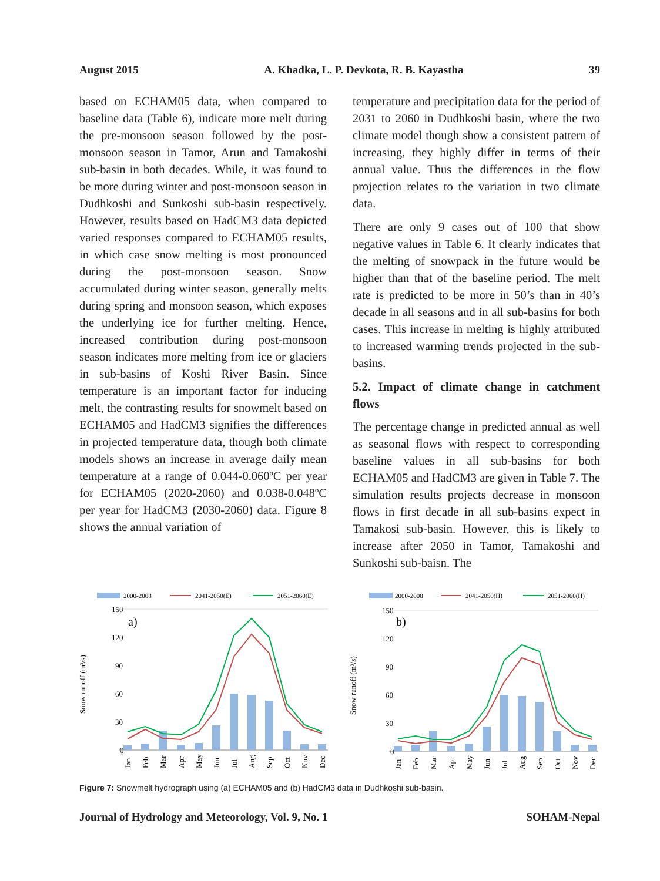August 2015 A. Khadka, L. P. Devkota, R. B. Kayastha 39
based on ECHAM05 data, when compared to baseline data (Table 6), indicate more melt during the pre-monsoon season followed by the post-monsoon season in Tamor, Arun and Tamakoshi sub-basin in both decades. While, it was found to be more during winter and post-monsoon season in Dudhkoshi and Sunkoshi sub-basin respectively. However, results based on HadCM3 data depicted varied responses compared to ECHAM05 results, in which case snow melting is most pronounced during the post-monsoon season. Snow accumulated during winter season, generally melts during spring and monsoon season, which exposes the underlying ice for further melting. Hence, increased contribution during post-monsoon season indicates more melting from ice or glaciers in sub-basins of Koshi River Basin. Since temperature is an important factor for inducing melt, the contrasting results for snowmelt based on ECHAM05 and HadCM3 signifies the differences in projected temperature data, though both climate models shows an increase in average daily mean temperature at a range of 0.044-0.060ºC per year for ECHAM05 (2020-2060) and 0.038-0.048ºC per year for HadCM3 (2030-2060) data. Figure 8 shows the annual variation of
temperature and precipitation data for the period of 2031 to 2060 in Dudhkoshi basin, where the two climate model though show a consistent pattern of increasing, they highly differ in terms of their annual value. Thus the differences in the flow projection relates to the variation in two climate data.
There are only 9 cases out of 100 that show negative values in Table 6. It clearly indicates that the melting of snowpack in the future would be higher than that of the baseline period. The melt rate is predicted to be more in 50’s than in 40’s decade in all seasons and in all sub-basins for both cases. This increase in melting is highly attributed to increased warming trends projected in the sub-basins.
5.2. Impact of climate change in catchment flows
The percentage change in predicted annual as well as seasonal flows with respect to corresponding baseline values in all sub-basins for both ECHAM05 and HadCM3 are given in Table 7. The simulation results projects decrease in monsoon flows in first decade in all sub-basins expect in Tamakosi sub-basin. However, this is likely to increase after 2050 in Tamor, Tamakoshi and Sunkoshi sub-baisn. The
2000-2008
2041-2050(E)
2051-2060(E)
150
120
90
60
30
0
a)
Snow runoff (m³/s)
Jan
Feb
Mar
Apr
May
Jun
Jul
Aug
Sep
Oct
Nov
Dec
2000-2008
2041-2050(H)
2051-2060(H)
150
120
90
60
30
0
b)
Snow runoff (m³/s)
Jan
Feb
Mar
Apr
May
Jun
Jul
Aug
Sep
Oct
Nov
Dec
Figure 7: Snowmelt hydrograph using (a) ECHAM05 and (b) HadCM3 data in Dudhkoshi sub-basin.
Journal of Hydrology and Meteorology, Vol. 9, No. 1 SOHAM-Nepal